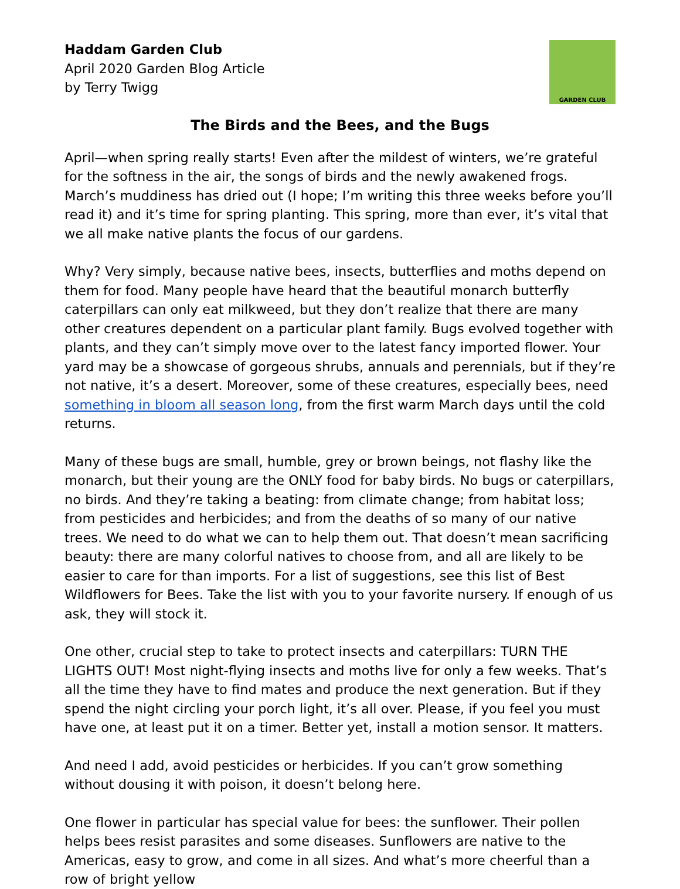Haddam Garden Club
April 2020 Garden Blog Article
by Terry Twigg
GARDEN CLUB
The Birds and the Bees, and the Bugs
April—when spring really starts! Even after the mildest of winters, we’re grateful for the softness in the air, the songs of birds and the newly awakened frogs. March’s muddiness has dried out (I hope; I’m writing this three weeks before you’ll read it) and it’s time for spring planting. This spring, more than ever, it’s vital that we all make native plants the focus of our gardens.
Why? Very simply, because native bees, insects, butterflies and moths depend on them for food. Many people have heard that the beautiful monarch butterfly caterpillars can only eat milkweed, but they don’t realize that there are many other creatures dependent on a particular plant family. Bugs evolved together with plants, and they can’t simply move over to the latest fancy imported flower. Your yard may be a showcase of gorgeous shrubs, annuals and perennials, but if they’re not native, it’s a desert. Moreover, some of these creatures, especially bees, need something in bloom all season long, from the first warm March days until the cold returns.
Many of these bugs are small, humble, grey or brown beings, not flashy like the monarch, but their young are the ONLY food for baby birds. No bugs or caterpillars, no birds. And they’re taking a beating: from climate change; from habitat loss; from pesticides and herbicides; and from the deaths of so many of our native trees. We need to do what we can to help them out. That doesn’t mean sacrificing beauty: there are many colorful natives to choose from, and all are likely to be easier to care for than imports. For a list of suggestions, see this list of Best Wildflowers for Bees. Take the list with you to your favorite nursery. If enough of us ask, they will stock it.
One other, crucial step to take to protect insects and caterpillars: TURN THE LIGHTS OUT! Most night-flying insects and moths live for only a few weeks. That’s all the time they have to find mates and produce the next generation. But if they spend the night circling your porch light, it’s all over. Please, if you feel you must have one, at least put it on a timer. Better yet, install a motion sensor. It matters.
And need I add, avoid pesticides or herbicides. If you can’t grow something without dousing it with poison, it doesn’t belong here.
One flower in particular has special value for bees: the sunflower. Their pollen helps bees resist parasites and some diseases. Sunflowers are native to the Americas, easy to grow, and come in all sizes. And what’s more cheerful than a row of bright yellow